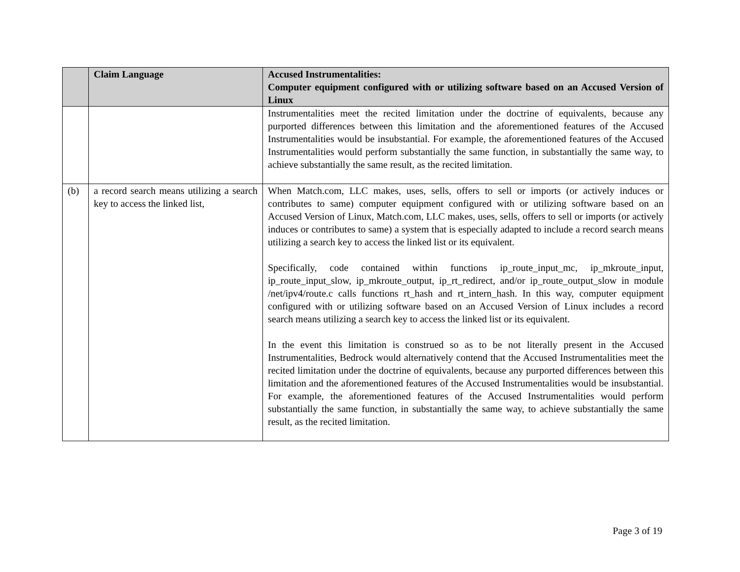| | Claim Language | Accused Instrumentalities: Computer equipment configured with or utilizing software based on an Accused Version of Linux |
| --- | --- | --- |
| | | Instrumentalities meet the recited limitation under the doctrine of equivalents, because any purported differences between this limitation and the aforementioned features of the Accused Instrumentalities would be insubstantial. For example, the aforementioned features of the Accused Instrumentalities would perform substantially the same function, in substantially the same way, to achieve substantially the same result, as the recited limitation. |
| (b) | a record search means utilizing a search key to access the linked list, | When Match.com, LLC makes, uses, sells, offers to sell or imports (or actively induces or contributes to same) computer equipment configured with or utilizing software based on an Accused Version of Linux, Match.com, LLC makes, uses, sells, offers to sell or imports (or actively induces or contributes to same) a system that is especially adapted to include a record search means utilizing a search key to access the linked list or its equivalent. Specifically, code contained within functions ip_route_input_mc, ip_mkroute_input, ip_route_input_slow, ip_mkroute_output, ip_rt_redirect, and/or ip_route_output_slow in module /net/ipv4/route.c calls functions rt_hash and rt_intern_hash. In this way, computer equipment configured with or utilizing software based on an Accused Version of Linux includes a record search means utilizing a search key to access the linked list or its equivalent. In the event this limitation is construed so as to be not literally present in the Accused Instrumentalities, Bedrock would alternatively contend that the Accused Instrumentalities meet the recited limitation under the doctrine of equivalents, because any purported differences between this limitation and the aforementioned features of the Accused Instrumentalities would be insubstantial. For example, the aforementioned features of the Accused Instrumentalities would perform substantially the same function, in substantially the same way, to achieve substantially the same result, as the recited limitation. |
Page 3 of 19